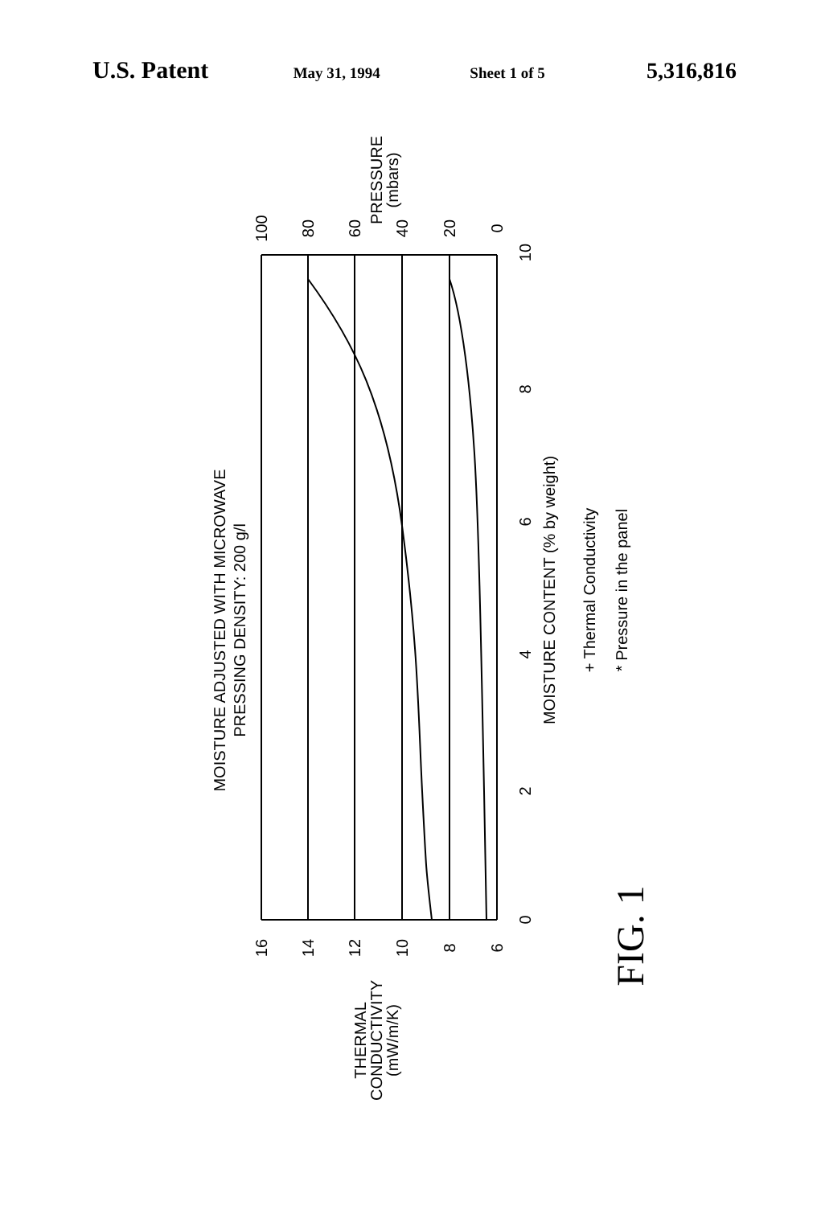U.S. Patent May 31, 1994 Sheet 1 of 5 5,316,816
MOISTURE ADJUSTED WITH MICROWAVE
PRESSING DENSITY: 200 g/l
MOISTURE CONTENT (% by weight)
+ Thermal Conductivity
* Pressure in the panel
PRESSURE
(mbars)
THERMAL
CONDUCTIVITY
(mW/m/K)
0
2
4
6
8
10
100
80
60
40
20
0
16
14
12
10
8
6
FIG. 1